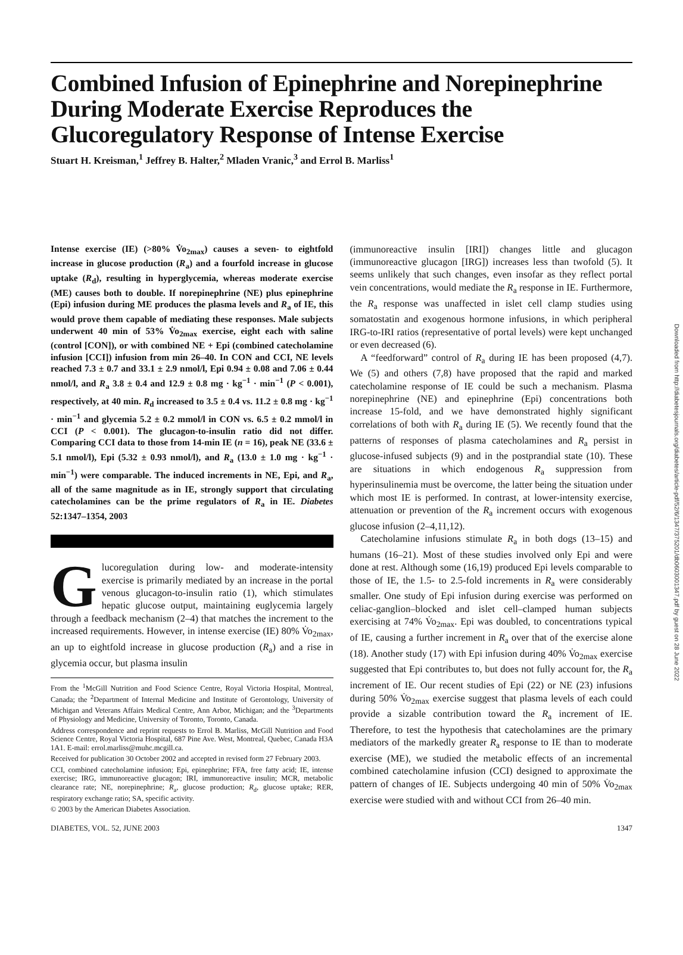Downloaded from http://diabetesjournals.org/diabetes/article-pdf/52/6/1347/375201/db0603001347.pdf by guest on 28 June 2022
Combined Infusion of Epinephrine and Norepinephrine During Moderate Exercise Reproduces the Glucoregulatory Response of Intense Exercise
Stuart H. Kreisman,<sup>1</sup> Jeffrey B. Halter,<sup>2</sup> Mladen Vranic,<sup>3</sup> and Errol B. Marliss<sup>1</sup>
Intense exercise (IE) (>80% V̇o<sub>2max</sub>) causes a seven- to eightfold increase in glucose production (R<sub>a</sub>) and a fourfold increase in glucose uptake (R<sub>d</sub>), resulting in hyperglycemia, whereas moderate exercise (ME) causes both to double. If norepinephrine (NE) plus epinephrine (Epi) infusion during ME produces the plasma levels and R<sub>a</sub> of IE, this would prove them capable of mediating these responses. Male subjects underwent 40 min of 53% V̇o<sub>2max</sub> exercise, eight each with saline (control [CON]), or with combined NE + Epi (combined catecholamine infusion [CCI]) infusion from min 26–40. In CON and CCI, NE levels reached 7.3 ± 0.7 and 33.1 ± 2.9 nmol/l, Epi 0.94 ± 0.08 and 7.06 ± 0.44 nmol/l, and R<sub>a</sub> 3.8 ± 0.4 and 12.9 ± 0.8 mg · kg<sup>−1</sup> · min<sup>−1</sup> (P < 0.001), respectively, at 40 min. R<sub>d</sub> increased to 3.5 ± 0.4 vs. 11.2 ± 0.8 mg · kg<sup>−1</sup> · min<sup>−1</sup> and glycemia 5.2 ± 0.2 mmol/l in CON vs. 6.5 ± 0.2 mmol/l in CCI (P < 0.001). The glucagon-to-insulin ratio did not differ. Comparing CCI data to those from 14-min IE (n = 16), peak NE (33.6 ± 5.1 nmol/l), Epi (5.32 ± 0.93 nmol/l), and R<sub>a</sub> (13.0 ± 1.0 mg · kg<sup>−1</sup> · min<sup>−1</sup>) were comparable. The induced increments in NE, Epi, and R<sub>a</sub>, all of the same magnitude as in IE, strongly support that circulating catecholamines can be the prime regulators of R<sub>a</sub> in IE. Diabetes 52:1347–1354, 2003
Glucoregulation during low- and moderate-intensity exercise is primarily mediated by an increase in the portal venous glucagon-to-insulin ratio (1), which stimulates hepatic glucose output, maintaining euglycemia largely through a feedback mechanism (2–4) that matches the increment to the increased requirements. However, in intense exercise (IE) 80% V̇o<sub>2max</sub>, an up to eightfold increase in glucose production (R<sub>a</sub>) and a rise in glycemia occur, but plasma insulin
From the <sup>1</sup>McGill Nutrition and Food Science Centre, Royal Victoria Hospital, Montreal, Canada; the <sup>2</sup>Department of Internal Medicine and Institute of Gerontology, University of Michigan and Veterans Affairs Medical Centre, Ann Arbor, Michigan; and the <sup>3</sup>Departments of Physiology and Medicine, University of Toronto, Toronto, Canada.
Address correspondence and reprint requests to Errol B. Marliss, McGill Nutrition and Food Science Centre, Royal Victoria Hospital, 687 Pine Ave. West, Montreal, Quebec, Canada H3A 1A1. E-mail: errol.marliss@muhc.mcgill.ca.
Received for publication 30 October 2002 and accepted in revised form 27 February 2003.
CCI, combined catecholamine infusion; Epi, epinephrine; FFA, free fatty acid; IE, intense exercise; IRG, immunoreactive glucagon; IRI, immunoreactive insulin; MCR, metabolic clearance rate; NE, norepinephrine; R<sub>a</sub>, glucose production; R<sub>d</sub>, glucose uptake; RER, respiratory exchange ratio; SA, specific activity.
© 2003 by the American Diabetes Association.
(immunoreactive insulin [IRI]) changes little and glucagon (immunoreactive glucagon [IRG]) increases less than twofold (5). It seems unlikely that such changes, even insofar as they reflect portal vein concentrations, would mediate the R<sub>a</sub> response in IE. Furthermore, the R<sub>a</sub> response was unaffected in islet cell clamp studies using somatostatin and exogenous hormone infusions, in which peripheral IRG-to-IRI ratios (representative of portal levels) were kept unchanged or even decreased (6).
A “feedforward” control of R<sub>a</sub> during IE has been proposed (4,7). We (5) and others (7,8) have proposed that the rapid and marked catecholamine response of IE could be such a mechanism. Plasma norepinephrine (NE) and epinephrine (Epi) concentrations both increase 15-fold, and we have demonstrated highly significant correlations of both with R<sub>a</sub> during IE (5). We recently found that the patterns of responses of plasma catecholamines and R<sub>a</sub> persist in glucose-infused subjects (9) and in the postprandial state (10). These are situations in which endogenous R<sub>a</sub> suppression from hyperinsulinemia must be overcome, the latter being the situation under which most IE is performed. In contrast, at lower-intensity exercise, attenuation or prevention of the R<sub>a</sub> increment occurs with exogenous glucose infusion (2–4,11,12).
Catecholamine infusions stimulate R<sub>a</sub> in both dogs (13–15) and humans (16–21). Most of these studies involved only Epi and were done at rest. Although some (16,19) produced Epi levels comparable to those of IE, the 1.5- to 2.5-fold increments in R<sub>a</sub> were considerably smaller. One study of Epi infusion during exercise was performed on celiac-ganglion–blocked and islet cell–clamped human subjects exercising at 74% V̇o<sub>2max</sub>. Epi was doubled, to concentrations typical of IE, causing a further increment in R<sub>a</sub> over that of the exercise alone (18). Another study (17) with Epi infusion during 40% V̇o<sub>2max</sub> exercise suggested that Epi contributes to, but does not fully account for, the R<sub>a</sub> increment of IE. Our recent studies of Epi (22) or NE (23) infusions during 50% V̇o<sub>2max</sub> exercise suggest that plasma levels of each could provide a sizable contribution toward the R<sub>a</sub> increment of IE. Therefore, to test the hypothesis that catecholamines are the primary mediators of the markedly greater R<sub>a</sub> response to IE than to moderate exercise (ME), we studied the metabolic effects of an incremental combined catecholamine infusion (CCI) designed to approximate the pattern of changes of IE. Subjects undergoing 40 min of 50% V̇o<sub>2max</sub> exercise were studied with and without CCI from 26–40 min.
DIABETES, VOL. 52, JUNE 2003 1347